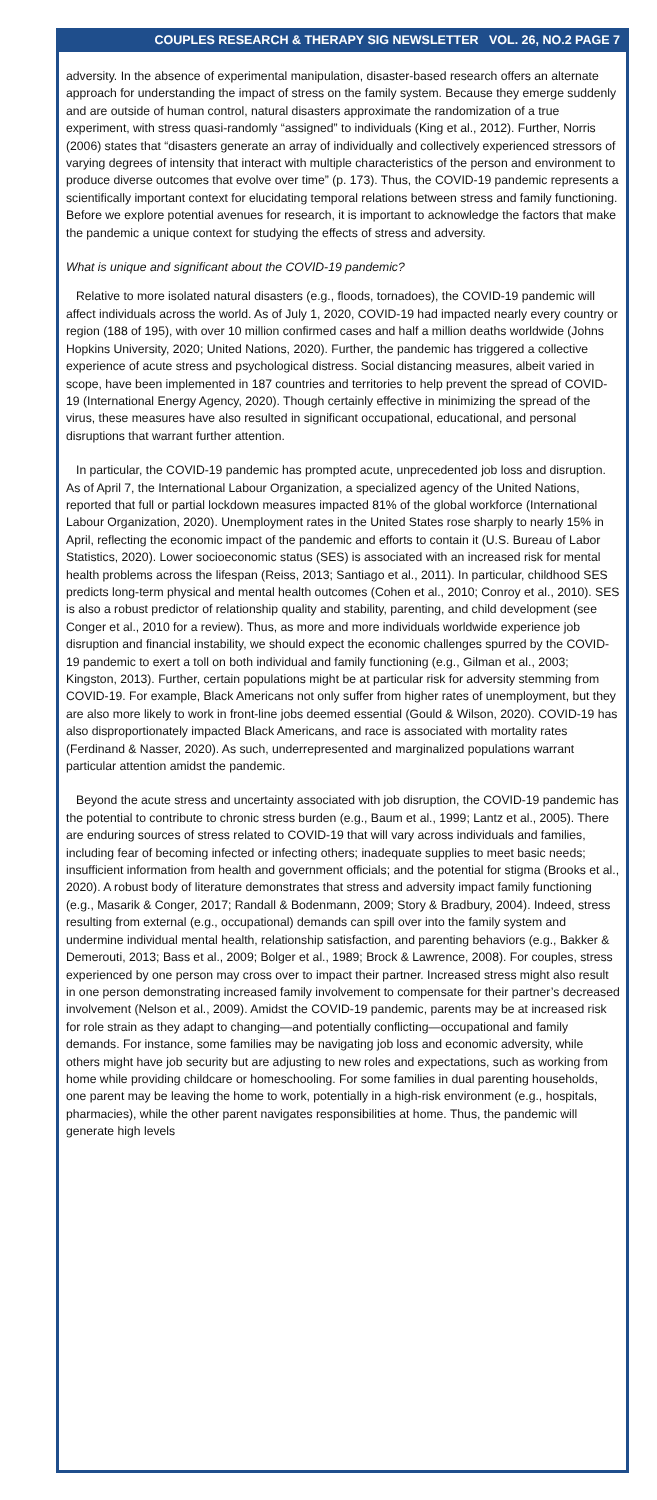COUPLES RESEARCH & THERAPY SIG NEWSLETTER VOL. 26, NO.2 PAGE 7
adversity. In the absence of experimental manipulation, disaster-based research offers an alternate approach for understanding the impact of stress on the family system. Because they emerge suddenly and are outside of human control, natural disasters approximate the randomization of a true experiment, with stress quasi-randomly “assigned” to individuals (King et al., 2012). Further, Norris (2006) states that “disasters generate an array of individually and collectively experienced stressors of varying degrees of intensity that interact with multiple characteristics of the person and environment to produce diverse outcomes that evolve over time” (p. 173). Thus, the COVID-19 pandemic represents a scientifically important context for elucidating temporal relations between stress and family functioning. Before we explore potential avenues for research, it is important to acknowledge the factors that make the pandemic a unique context for studying the effects of stress and adversity.
What is unique and significant about the COVID-19 pandemic?
Relative to more isolated natural disasters (e.g., floods, tornadoes), the COVID-19 pandemic will affect individuals across the world. As of July 1, 2020, COVID-19 had impacted nearly every country or region (188 of 195), with over 10 million confirmed cases and half a million deaths worldwide (Johns Hopkins University, 2020; United Nations, 2020). Further, the pandemic has triggered a collective experience of acute stress and psychological distress. Social distancing measures, albeit varied in scope, have been implemented in 187 countries and territories to help prevent the spread of COVID-19 (International Energy Agency, 2020). Though certainly effective in minimizing the spread of the virus, these measures have also resulted in significant occupational, educational, and personal disruptions that warrant further attention.
In particular, the COVID-19 pandemic has prompted acute, unprecedented job loss and disruption. As of April 7, the International Labour Organization, a specialized agency of the United Nations, reported that full or partial lockdown measures impacted 81% of the global workforce (International Labour Organization, 2020). Unemployment rates in the United States rose sharply to nearly 15% in April, reflecting the economic impact of the pandemic and efforts to contain it (U.S. Bureau of Labor Statistics, 2020). Lower socioeconomic status (SES) is associated with an increased risk for mental health problems across the lifespan (Reiss, 2013; Santiago et al., 2011). In particular, childhood SES predicts long-term physical and mental health outcomes (Cohen et al., 2010; Conroy et al., 2010). SES is also a robust predictor of relationship quality and stability, parenting, and child development (see Conger et al., 2010 for a review). Thus, as more and more individuals worldwide experience job disruption and financial instability, we should expect the economic challenges spurred by the COVID-19 pandemic to exert a toll on both individual and family functioning (e.g., Gilman et al., 2003; Kingston, 2013). Further, certain populations might be at particular risk for adversity stemming from COVID-19. For example, Black Americans not only suffer from higher rates of unemployment, but they are also more likely to work in front-line jobs deemed essential (Gould & Wilson, 2020). COVID-19 has also disproportionately impacted Black Americans, and race is associated with mortality rates (Ferdinand & Nasser, 2020). As such, underrepresented and marginalized populations warrant particular attention amidst the pandemic.
Beyond the acute stress and uncertainty associated with job disruption, the COVID-19 pandemic has the potential to contribute to chronic stress burden (e.g., Baum et al., 1999; Lantz et al., 2005). There are enduring sources of stress related to COVID-19 that will vary across individuals and families, including fear of becoming infected or infecting others; inadequate supplies to meet basic needs; insufficient information from health and government officials; and the potential for stigma (Brooks et al., 2020). A robust body of literature demonstrates that stress and adversity impact family functioning (e.g., Masarik & Conger, 2017; Randall & Bodenmann, 2009; Story & Bradbury, 2004). Indeed, stress resulting from external (e.g., occupational) demands can spill over into the family system and undermine individual mental health, relationship satisfaction, and parenting behaviors (e.g., Bakker & Demerouti, 2013; Bass et al., 2009; Bolger et al., 1989; Brock & Lawrence, 2008). For couples, stress experienced by one person may cross over to impact their partner. Increased stress might also result in one person demonstrating increased family involvement to compensate for their partner’s decreased involvement (Nelson et al., 2009). Amidst the COVID-19 pandemic, parents may be at increased risk for role strain as they adapt to changing—and potentially conflicting—occupational and family demands. For instance, some families may be navigating job loss and economic adversity, while others might have job security but are adjusting to new roles and expectations, such as working from home while providing childcare or homeschooling. For some families in dual parenting households, one parent may be leaving the home to work, potentially in a high-risk environment (e.g., hospitals, pharmacies), while the other parent navigates responsibilities at home. Thus, the pandemic will generate high levels